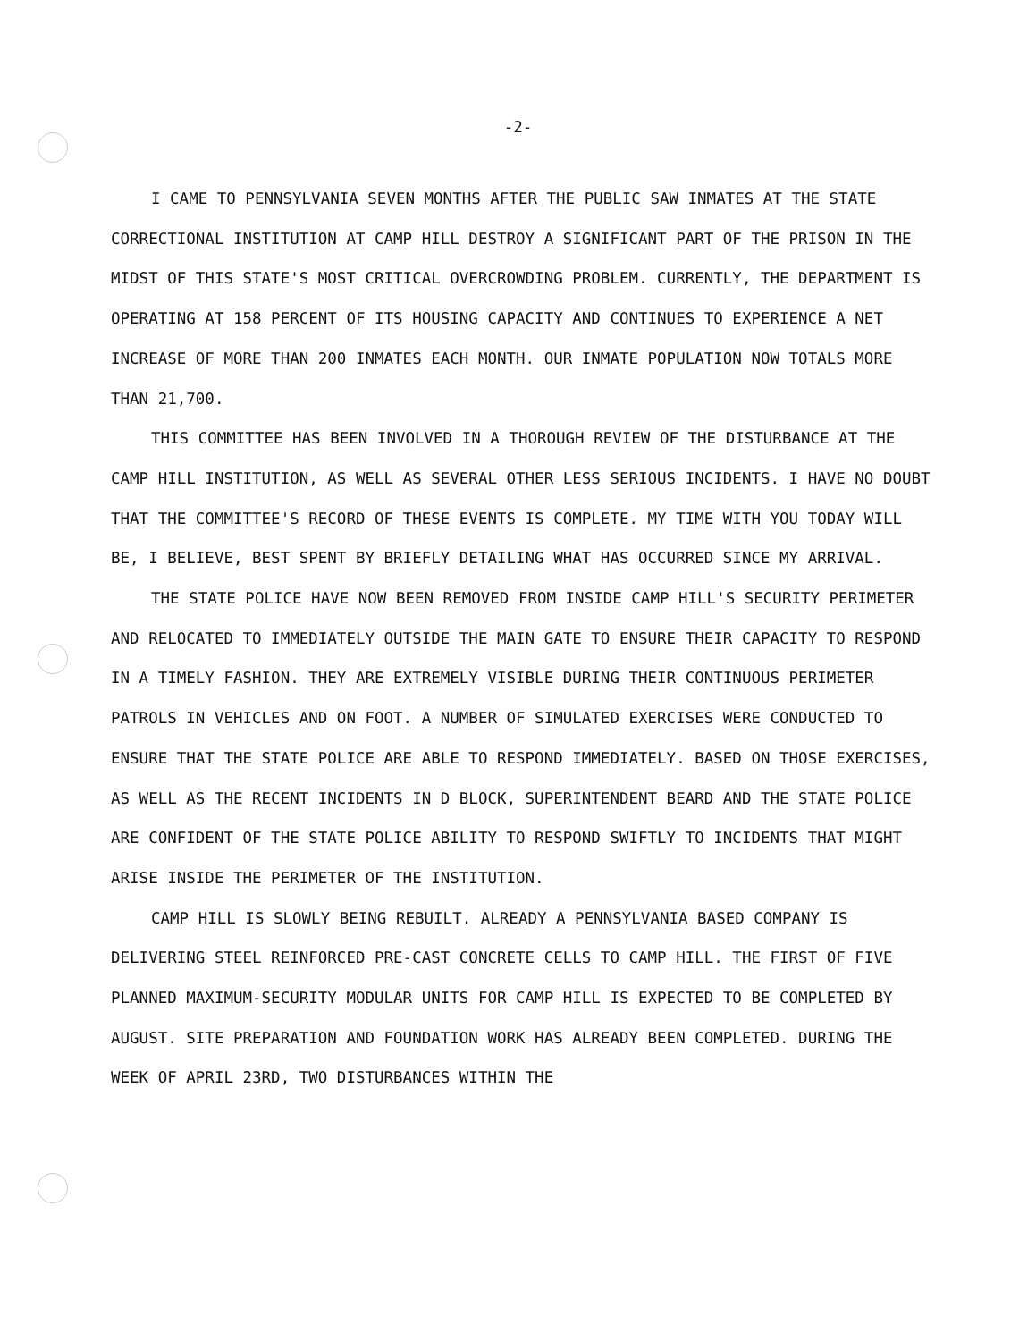-2-
I CAME TO PENNSYLVANIA SEVEN MONTHS AFTER THE PUBLIC SAW INMATES AT THE STATE CORRECTIONAL INSTITUTION AT CAMP HILL DESTROY A SIGNIFICANT PART OF THE PRISON IN THE MIDST OF THIS STATE'S MOST CRITICAL OVERCROWDING PROBLEM. CURRENTLY, THE DEPARTMENT IS OPERATING AT 158 PERCENT OF ITS HOUSING CAPACITY AND CONTINUES TO EXPERIENCE A NET INCREASE OF MORE THAN 200 INMATES EACH MONTH. OUR INMATE POPULATION NOW TOTALS MORE THAN 21,700.
THIS COMMITTEE HAS BEEN INVOLVED IN A THOROUGH REVIEW OF THE DISTURBANCE AT THE CAMP HILL INSTITUTION, AS WELL AS SEVERAL OTHER LESS SERIOUS INCIDENTS. I HAVE NO DOUBT THAT THE COMMITTEE'S RECORD OF THESE EVENTS IS COMPLETE. MY TIME WITH YOU TODAY WILL BE, I BELIEVE, BEST SPENT BY BRIEFLY DETAILING WHAT HAS OCCURRED SINCE MY ARRIVAL.
THE STATE POLICE HAVE NOW BEEN REMOVED FROM INSIDE CAMP HILL'S SECURITY PERIMETER AND RELOCATED TO IMMEDIATELY OUTSIDE THE MAIN GATE TO ENSURE THEIR CAPACITY TO RESPOND IN A TIMELY FASHION. THEY ARE EXTREMELY VISIBLE DURING THEIR CONTINUOUS PERIMETER PATROLS IN VEHICLES AND ON FOOT. A NUMBER OF SIMULATED EXERCISES WERE CONDUCTED TO ENSURE THAT THE STATE POLICE ARE ABLE TO RESPOND IMMEDIATELY. BASED ON THOSE EXERCISES, AS WELL AS THE RECENT INCIDENTS IN D BLOCK, SUPERINTENDENT BEARD AND THE STATE POLICE ARE CONFIDENT OF THE STATE POLICE ABILITY TO RESPOND SWIFTLY TO INCIDENTS THAT MIGHT ARISE INSIDE THE PERIMETER OF THE INSTITUTION.
CAMP HILL IS SLOWLY BEING REBUILT. ALREADY A PENNSYLVANIA BASED COMPANY IS DELIVERING STEEL REINFORCED PRE-CAST CONCRETE CELLS TO CAMP HILL. THE FIRST OF FIVE PLANNED MAXIMUM-SECURITY MODULAR UNITS FOR CAMP HILL IS EXPECTED TO BE COMPLETED BY AUGUST. SITE PREPARATION AND FOUNDATION WORK HAS ALREADY BEEN COMPLETED. DURING THE WEEK OF APRIL 23RD, TWO DISTURBANCES WITHIN THE